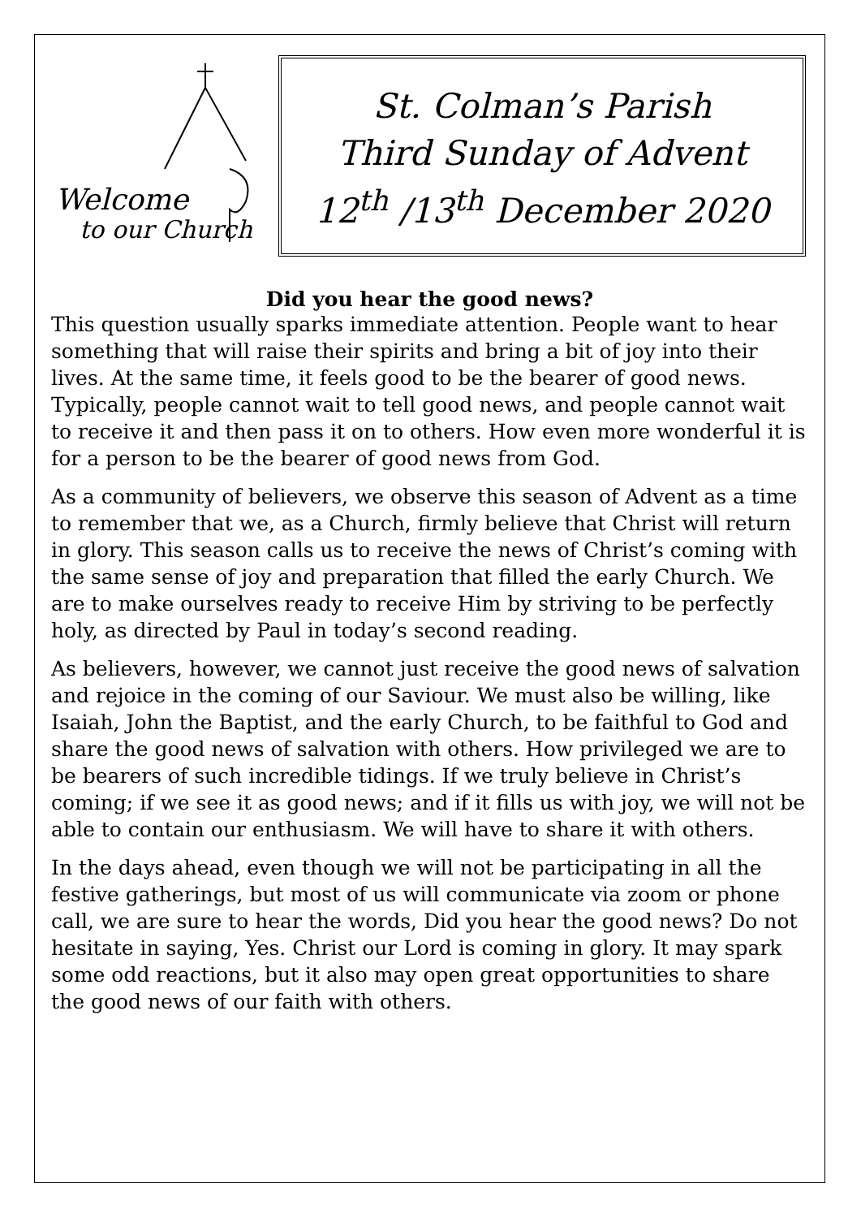Welcome
to our Church
St. Colman’s Parish
Third Sunday of Advent
12<sup>th</sup> /13<sup>th</sup> December 2020
Did you hear the good news?
This question usually sparks immediate attention. People want to hear something that will raise their spirits and bring a bit of joy into their lives. At the same time, it feels good to be the bearer of good news. Typically, people cannot wait to tell good news, and people cannot wait to receive it and then pass it on to others. How even more wonderful it is for a person to be the bearer of good news from God.
As a community of believers, we observe this season of Advent as a time to remember that we, as a Church, firmly believe that Christ will return in glory. This season calls us to receive the news of Christ’s coming with the same sense of joy and preparation that filled the early Church. We are to make ourselves ready to receive Him by striving to be perfectly holy, as directed by Paul in today’s second reading.
As believers, however, we cannot just receive the good news of salvation and rejoice in the coming of our Saviour. We must also be willing, like Isaiah, John the Baptist, and the early Church, to be faithful to God and share the good news of salvation with others. How privileged we are to be bearers of such incredible tidings. If we truly believe in Christ’s coming; if we see it as good news; and if it fills us with joy, we will not be able to contain our enthusiasm. We will have to share it with others.
In the days ahead, even though we will not be participating in all the festive gatherings, but most of us will communicate via zoom or phone call, we are sure to hear the words, Did you hear the good news? Do not hesitate in saying, Yes. Christ our Lord is coming in glory. It may spark some odd reactions, but it also may open great opportunities to share the good news of our faith with others.